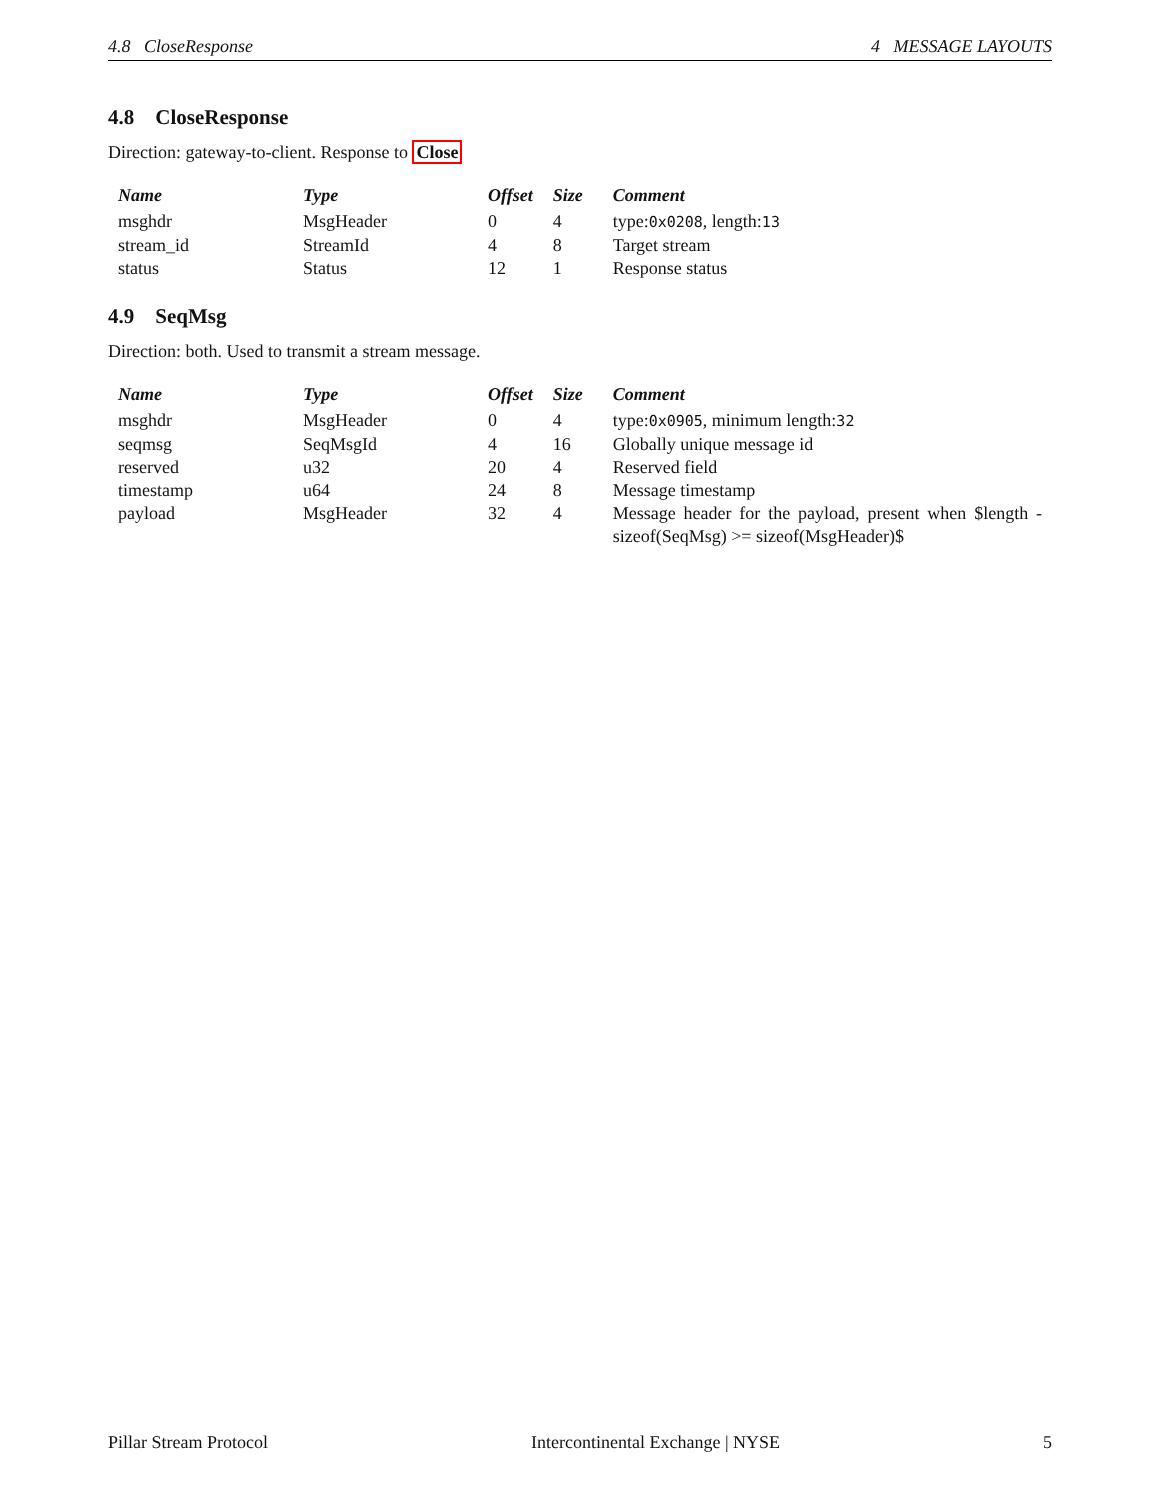4.8 CloseResponse 4 MESSAGE LAYOUTS
4.8 CloseResponse
Direction: gateway-to-client. Response to Close
| Name | Type | Offset | Size | Comment |
| --- | --- | --- | --- | --- |
| msghdr | MsgHeader | 0 | 4 | type: 0x0208 , length: 13 |
| stream_id | StreamId | 4 | 8 | Target stream |
| status | Status | 12 | 1 | Response status |
4.9 SeqMsg
Direction: both. Used to transmit a stream message.
| Name | Type | Offset | Size | Comment |
| --- | --- | --- | --- | --- |
| msghdr | MsgHeader | 0 | 4 | type: 0x0905 , minimum length: 32 |
| seqmsg | SeqMsgId | 4 | 16 | Globally unique message id |
| reserved | u32 | 20 | 4 | Reserved field |
| timestamp | u64 | 24 | 8 | Message timestamp |
| payload | MsgHeader | 32 | 4 | Message header for the payload, present when $length - sizeof(SeqMsg) >= sizeof(MsgHeader)$ |
Pillar Stream Protocol Intercontinental Exchange | NYSE 5